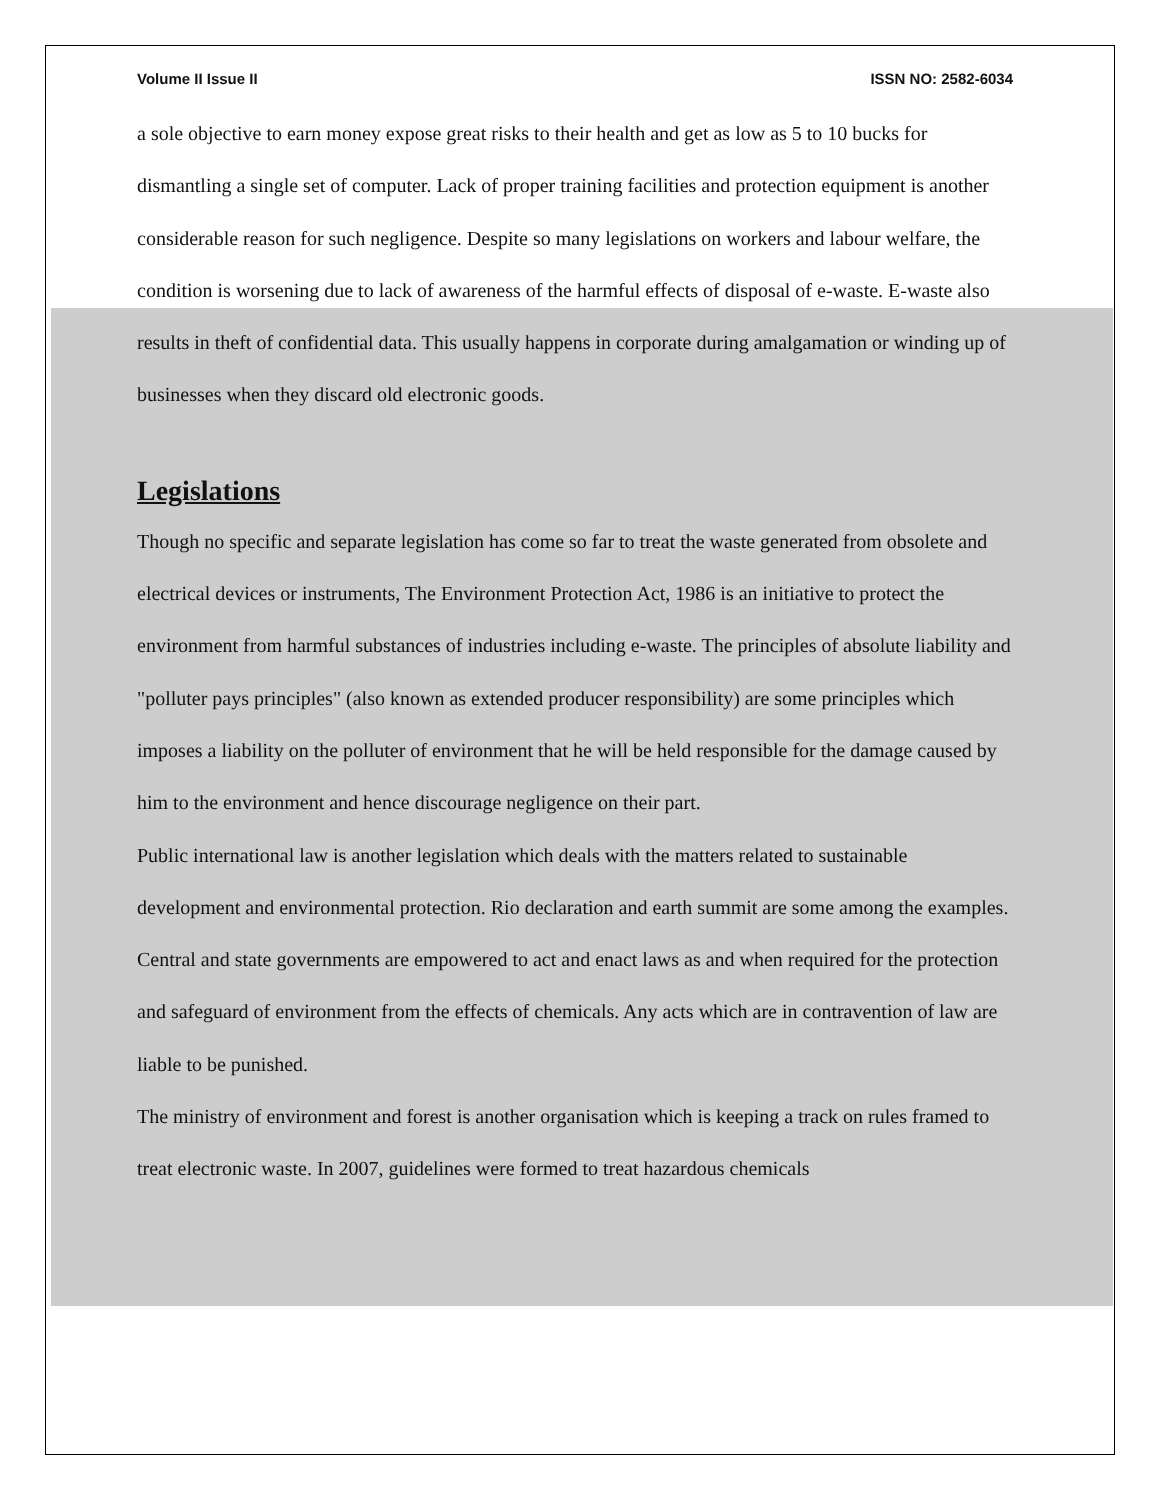Volume II Issue II ISSN NO: 2582-6034
a sole objective to earn money expose great risks to their health and get as low as 5 to 10 bucks for dismantling a single set of computer. Lack of proper training facilities and protection equipment is another considerable reason for such negligence. Despite so many legislations on workers and labour welfare, the condition is worsening due to lack of awareness of the harmful effects of disposal of e-waste. E-waste also results in theft of confidential data. This usually happens in corporate during amalgamation or winding up of businesses when they discard old electronic goods.
Legislations
Though no specific and separate legislation has come so far to treat the waste generated from obsolete and electrical devices or instruments, The Environment Protection Act, 1986 is an initiative to protect the environment from harmful substances of industries including e-waste. The principles of absolute liability and "polluter pays principles" (also known as extended producer responsibility) are some principles which imposes a liability on the polluter of environment that he will be held responsible for the damage caused by him to the environment and hence discourage negligence on their part.
Public international law is another legislation which deals with the matters related to sustainable development and environmental protection. Rio declaration and earth summit are some among the examples. Central and state governments are empowered to act and enact laws as and when required for the protection and safeguard of environment from the effects of chemicals. Any acts which are in contravention of law are liable to be punished.
The ministry of environment and forest is another organisation which is keeping a track on rules framed to treat electronic waste. In 2007, guidelines were formed to treat hazardous chemicals